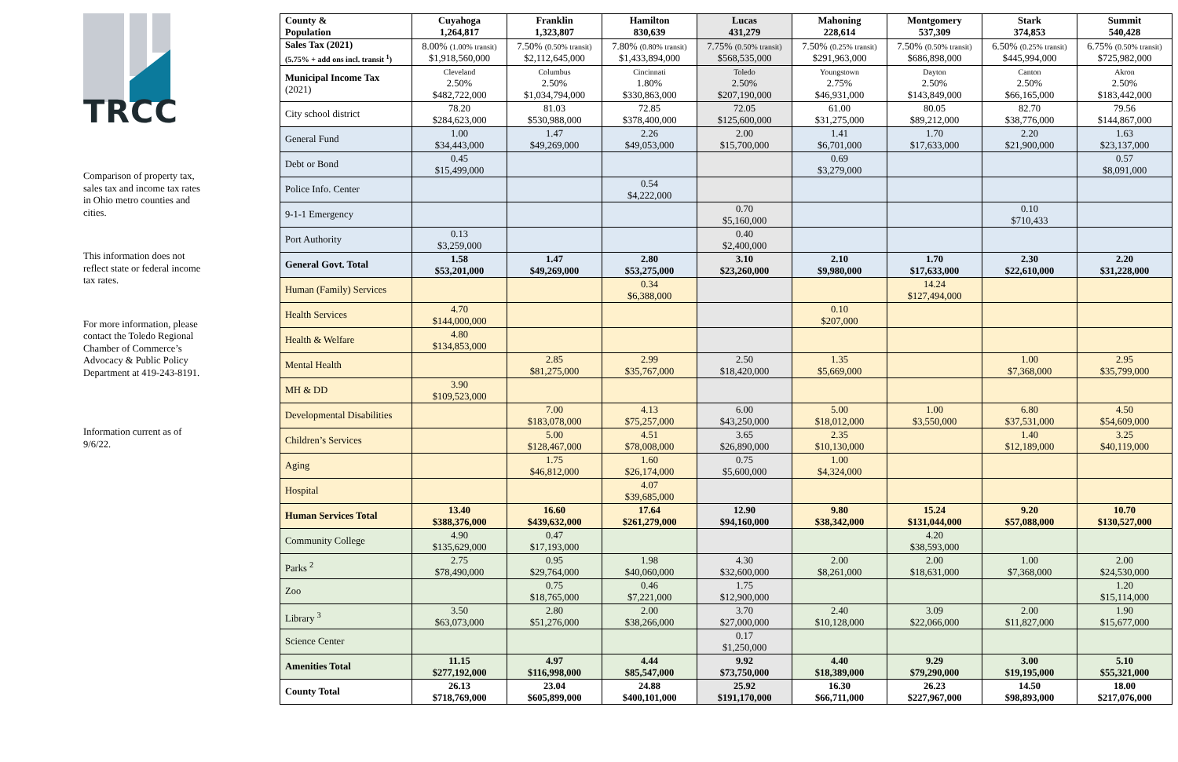TRCC
Comparison of property tax, sales tax and income tax rates in Ohio metro counties and cities.
This information does not reflect state or federal income tax rates.
For more information, please contact the Toledo Regional Chamber of Commerce’s Advocacy & Public Policy Department at 419-243-8191.
Information current as of 9/6/22.
| County & Population | Cuyahoga 1,264,817 | Franklin 1,323,807 | Hamilton 830,639 | Lucas 431,279 | Mahoning 228,614 | Montgomery 537,309 | Stark 374,853 | Summit 540,428 |
| --- | --- | --- | --- | --- | --- | --- | --- | --- |
| Sales Tax (2021) (5.75% + add ons incl. transit <sup>1</sup>) | 8.00% (1.00% transit) $1,918,560,000 | 7.50% (0.50% transit) $2,112,645,000 | 7.80% (0.80% transit) $1,433,894,000 | 7.75% (0.50% transit) $568,535,000 | 7.50% (0.25% transit) $291,963,000 | 7.50% (0.50% transit) $686,898,000 | 6.50% (0.25% transit) $445,994,000 | 6.75% (0.50% transit) $725,982,000 |
| Municipal Income Tax (2021) | Cleveland 2.50% $482,722,000 | Columbus 2.50% $1,034,794,000 | Cincinnati 1.80% $330,863,000 | Toledo 2.50% $207,190,000 | Youngstown 2.75% $46,931,000 | Dayton 2.50% $143,849,000 | Canton 2.50% $66,165,000 | Akron 2.50% $183,442,000 |
| City school district | 78.20 $284,623,000 | 81.03 $530,988,000 | 72.85 $378,400,000 | 72.05 $125,600,000 | 61.00 $31,275,000 | 80.05 $89,212,000 | 82.70 $38,776,000 | 79.56 $144,867,000 |
| General Fund | 1.00 $34,443,000 | 1.47 $49,269,000 | 2.26 $49,053,000 | 2.00 $15,700,000 | 1.41 $6,701,000 | 1.70 $17,633,000 | 2.20 $21,900,000 | 1.63 $23,137,000 |
| Debt or Bond | 0.45 $15,499,000 | | | | 0.69 $3,279,000 | | | 0.57 $8,091,000 |
| Police Info. Center | | | 0.54 $4,222,000 | | | | | |
| 9-1-1 Emergency | | | | 0.70 $5,160,000 | | | 0.10 $710,433 | |
| Port Authority | 0.13 $3,259,000 | | | 0.40 $2,400,000 | | | | |
| General Govt. Total | 1.58 $53,201,000 | 1.47 $49,269,000 | 2.80 $53,275,000 | 3.10 $23,260,000 | 2.10 $9,980,000 | 1.70 $17,633,000 | 2.30 $22,610,000 | 2.20 $31,228,000 |
| Human (Family) Services | | | 0.34 $6,388,000 | | | 14.24 $127,494,000 | | |
| Health Services | 4.70 $144,000,000 | | | | 0.10 $207,000 | | | |
| Health & Welfare | 4.80 $134,853,000 | | | | | | | |
| Mental Health | | 2.85 $81,275,000 | 2.99 $35,767,000 | 2.50 $18,420,000 | 1.35 $5,669,000 | | 1.00 $7,368,000 | 2.95 $35,799,000 |
| MH & DD | 3.90 $109,523,000 | | | | | | | |
| Developmental Disabilities | | 7.00 $183,078,000 | 4.13 $75,257,000 | 6.00 $43,250,000 | 5.00 $18,012,000 | 1.00 $3,550,000 | 6.80 $37,531,000 | 4.50 $54,609,000 |
| Children’s Services | | 5.00 $128,467,000 | 4.51 $78,008,000 | 3.65 $26,890,000 | 2.35 $10,130,000 | | 1.40 $12,189,000 | 3.25 $40,119,000 |
| Aging | | 1.75 $46,812,000 | 1.60 $26,174,000 | 0.75 $5,600,000 | 1.00 $4,324,000 | | | |
| Hospital | | | 4.07 $39,685,000 | | | | | |
| Human Services Total | 13.40 $388,376,000 | 16.60 $439,632,000 | 17.64 $261,279,000 | 12.90 $94,160,000 | 9.80 $38,342,000 | 15.24 $131,044,000 | 9.20 $57,088,000 | 10.70 $130,527,000 |
| Community College | 4.90 $135,629,000 | 0.47 $17,193,000 | | | | 4.20 $38,593,000 | | |
| Parks <sup>2</sup> | 2.75 $78,490,000 | 0.95 $29,764,000 | 1.98 $40,060,000 | 4.30 $32,600,000 | 2.00 $8,261,000 | 2.00 $18,631,000 | 1.00 $7,368,000 | 2.00 $24,530,000 |
| Zoo | | 0.75 $18,765,000 | 0.46 $7,221,000 | 1.75 $12,900,000 | | | | 1.20 $15,114,000 |
| Library <sup>3</sup> | 3.50 $63,073,000 | 2.80 $51,276,000 | 2.00 $38,266,000 | 3.70 $27,000,000 | 2.40 $10,128,000 | 3.09 $22,066,000 | 2.00 $11,827,000 | 1.90 $15,677,000 |
| Science Center | | | | 0.17 $1,250,000 | | | | |
| Amenities Total | 11.15 $277,192,000 | 4.97 $116,998,000 | 4.44 $85,547,000 | 9.92 $73,750,000 | 4.40 $18,389,000 | 9.29 $79,290,000 | 3.00 $19,195,000 | 5.10 $55,321,000 |
| County Total | 26.13 $718,769,000 | 23.04 $605,899,000 | 24.88 $400,101,000 | 25.92 $191,170,000 | 16.30 $66,711,000 | 26.23 $227,967,000 | 14.50 $98,893,000 | 18.00 $217,076,000 |